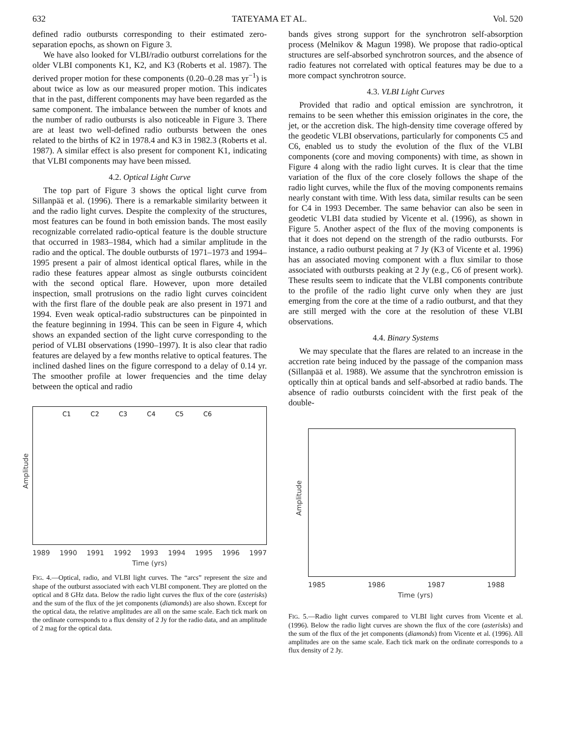632 TATEYAMA ET AL. Vol. 520
defined radio outbursts corresponding to their estimated zero-separation epochs, as shown on Figure 3.
We have also looked for VLBI/radio outburst correlations for the older VLBI components K1, K2, and K3 (Roberts et al. 1987). The derived proper motion for these components (0.20–0.28 mas yr<sup>−1</sup>) is about twice as low as our measured proper motion. This indicates that in the past, different components may have been regarded as the same component. The imbalance between the number of knots and the number of radio outbursts is also noticeable in Figure 3. There are at least two well-defined radio outbursts between the ones related to the births of K2 in 1978.4 and K3 in 1982.3 (Roberts et al. 1987). A similar effect is also present for component K1, indicating that VLBI components may have been missed.
4.2. Optical Light Curve
The top part of Figure 3 shows the optical light curve from Sillanpää et al. (1996). There is a remarkable similarity between it and the radio light curves. Despite the complexity of the structures, most features can be found in both emission bands. The most easily recognizable correlated radio-optical feature is the double structure that occurred in 1983–1984, which had a similar amplitude in the radio and the optical. The double outbursts of 1971–1973 and 1994–1995 present a pair of almost identical optical flares, while in the radio these features appear almost as single outbursts coincident with the second optical flare. However, upon more detailed inspection, small protrusions on the radio light curves coincident with the first flare of the double peak are also present in 1971 and 1994. Even weak optical-radio substructures can be pinpointed in the feature beginning in 1994. This can be seen in Figure 4, which shows an expanded section of the light curve corresponding to the period of VLBI observations (1990–1997). It is also clear that radio features are delayed by a few months relative to optical features. The inclined dashed lines on the figure correspond to a delay of 0.14 yr. The smoother profile at lower frequencies and the time delay between the optical and radio
C1 C2 C3 C4 C5 C6
Amplitude
1989 1990 1991 1992 1993 1994 1995 1996 1997
Time (yrs)
FIG. 4.—Optical, radio, and VLBI light curves. The “arcs” represent the size and shape of the outburst associated with each VLBI component. They are plotted on the optical and 8 GHz data. Below the radio light curves the flux of the core (asterisks) and the sum of the flux of the jet components (diamonds) are also shown. Except for the optical data, the relative amplitudes are all on the same scale. Each tick mark on the ordinate corresponds to a flux density of 2 Jy for the radio data, and an amplitude of 2 mag for the optical data.
bands gives strong support for the synchrotron self-absorption process (Melnikov & Magun 1998). We propose that radio-optical structures are self-absorbed synchrotron sources, and the absence of radio features not correlated with optical features may be due to a more compact synchrotron source.
4.3. VLBI Light Curves
Provided that radio and optical emission are synchrotron, it remains to be seen whether this emission originates in the core, the jet, or the accretion disk. The high-density time coverage offered by the geodetic VLBI observations, particularly for components C5 and C6, enabled us to study the evolution of the flux of the VLBI components (core and moving components) with time, as shown in Figure 4 along with the radio light curves. It is clear that the time variation of the flux of the core closely follows the shape of the radio light curves, while the flux of the moving components remains nearly constant with time. With less data, similar results can be seen for C4 in 1993 December. The same behavior can also be seen in geodetic VLBI data studied by Vicente et al. (1996), as shown in Figure 5. Another aspect of the flux of the moving components is that it does not depend on the strength of the radio outbursts. For instance, a radio outburst peaking at 7 Jy (K3 of Vicente et al. 1996) has an associated moving component with a flux similar to those associated with outbursts peaking at 2 Jy (e.g., C6 of present work). These results seem to indicate that the VLBI components contribute to the profile of the radio light curve only when they are just emerging from the core at the time of a radio outburst, and that they are still merged with the core at the resolution of these VLBI observations.
4.4. Binary Systems
We may speculate that the flares are related to an increase in the accretion rate being induced by the passage of the companion mass (Sillanpää et al. 1988). We assume that the synchrotron emission is optically thin at optical bands and self-absorbed at radio bands. The absence of radio outbursts coincident with the first peak of the double-
Amplitude
1985 1986 1987 1988
Time (yrs)
FIG. 5.—Radio light curves compared to VLBI light curves from Vicente et al. (1996). Below the radio light curves are shown the flux of the core (asterisks) and the sum of the flux of the jet components (diamonds) from Vicente et al. (1996). All amplitudes are on the same scale. Each tick mark on the ordinate corresponds to a flux density of 2 Jy.